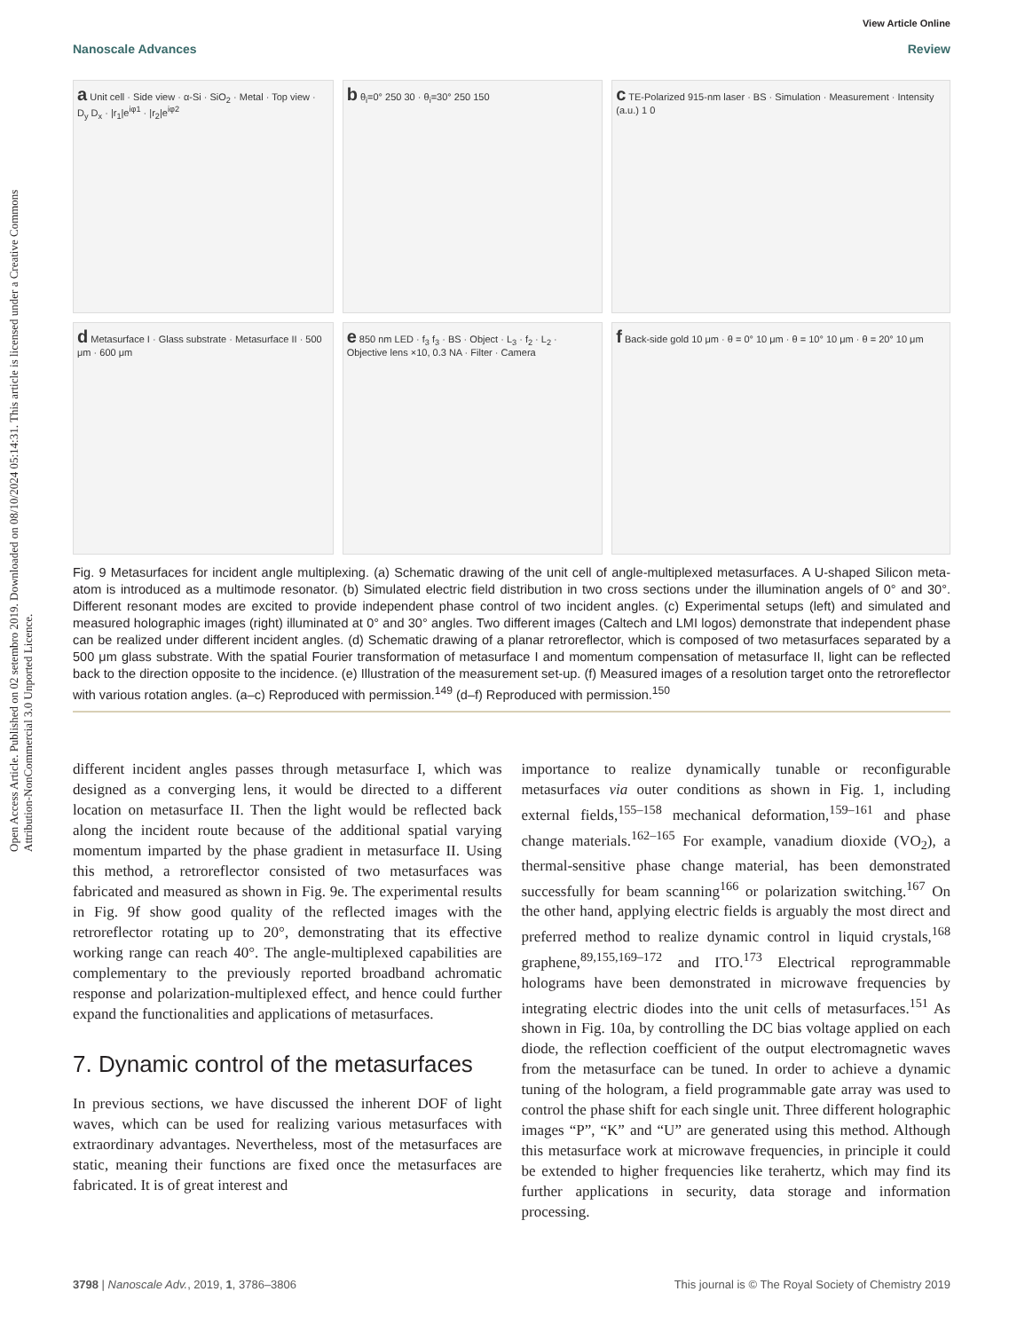Open Access Article. Published on 02 setembro 2019. Downloaded on 08/10/2024 05:14:31. This article is licensed under a Creative Commons Attribution-NonCommercial 3.0 Unported Licence.
View Article Online
Nanoscale Advances Review
a Unit cell · Side view · α-Si · SiO<sub>2</sub> · Metal · Top view · D<sub>y</sub> D<sub>x</sub> · |r<sub>1</sub>|e<sup>iφ1</sup> · |r<sub>2</sub>|e<sup>iφ2</sup>
b θ<sub>i</sub>=0° 250 30 · θ<sub>i</sub>=30° 250 150
c TE-Polarized 915-nm laser · BS · Simulation · Measurement · Intensity (a.u.) 1 0
d Metasurface I · Glass substrate · Metasurface II · 500 μm · 600 μm
e 850 nm LED · f<sub>3</sub> f<sub>3</sub> · BS · Object · L<sub>3</sub> · f<sub>2</sub> · L<sub>2</sub> · Objective lens ×10, 0.3 NA · Filter · Camera
f Back-side gold 10 μm · θ = 0° 10 μm · θ = 10° 10 μm · θ = 20° 10 μm
Fig. 9 Metasurfaces for incident angle multiplexing. (a) Schematic drawing of the unit cell of angle-multiplexed metasurfaces. A U-shaped Silicon meta-atom is introduced as a multimode resonator. (b) Simulated electric field distribution in two cross sections under the illumination angels of 0° and 30°. Different resonant modes are excited to provide independent phase control of two incident angles. (c) Experimental setups (left) and simulated and measured holographic images (right) illuminated at 0° and 30° angles. Two different images (Caltech and LMI logos) demonstrate that independent phase can be realized under different incident angles. (d) Schematic drawing of a planar retroreflector, which is composed of two metasurfaces separated by a 500 μm glass substrate. With the spatial Fourier transformation of metasurface I and momentum compensation of metasurface II, light can be reflected back to the direction opposite to the incidence. (e) Illustration of the measurement set-up. (f) Measured images of a resolution target onto the retroreflector with various rotation angles. (a–c) Reproduced with permission.<sup>149</sup> (d–f) Reproduced with permission.<sup>150</sup>
different incident angles passes through metasurface I, which was designed as a converging lens, it would be directed to a different location on metasurface II. Then the light would be reflected back along the incident route because of the additional spatial varying momentum imparted by the phase gradient in metasurface II. Using this method, a retroreflector consisted of two metasurfaces was fabricated and measured as shown in Fig. 9e. The experimental results in Fig. 9f show good quality of the reflected images with the retroreflector rotating up to 20°, demonstrating that its effective working range can reach 40°. The angle-multiplexed capabilities are complementary to the previously reported broadband achromatic response and polarization-multiplexed effect, and hence could further expand the functionalities and applications of metasurfaces.
7. Dynamic control of the metasurfaces
In previous sections, we have discussed the inherent DOF of light waves, which can be used for realizing various metasurfaces with extraordinary advantages. Nevertheless, most of the metasurfaces are static, meaning their functions are fixed once the metasurfaces are fabricated. It is of great interest and
importance to realize dynamically tunable or reconfigurable metasurfaces via outer conditions as shown in Fig. 1, including external fields,<sup>155–158</sup> mechanical deformation,<sup>159–161</sup> and phase change materials.<sup>162–165</sup> For example, vanadium dioxide (VO<sub>2</sub>), a thermal-sensitive phase change material, has been demonstrated successfully for beam scanning<sup>166</sup> or polarization switching.<sup>167</sup> On the other hand, applying electric fields is arguably the most direct and preferred method to realize dynamic control in liquid crystals,<sup>168</sup> graphene,<sup>89,155,169–172</sup> and ITO.<sup>173</sup> Electrical reprogrammable holograms have been demonstrated in microwave frequencies by integrating electric diodes into the unit cells of metasurfaces.<sup>151</sup> As shown in Fig. 10a, by controlling the DC bias voltage applied on each diode, the reflection coefficient of the output electromagnetic waves from the metasurface can be tuned. In order to achieve a dynamic tuning of the hologram, a field programmable gate array was used to control the phase shift for each single unit. Three different holographic images “P”, “K” and “U” are generated using this method. Although this metasurface work at microwave frequencies, in principle it could be extended to higher frequencies like terahertz, which may find its further applications in security, data storage and information processing.
3798 | Nanoscale Adv., 2019, 1, 3786–3806 This journal is © The Royal Society of Chemistry 2019